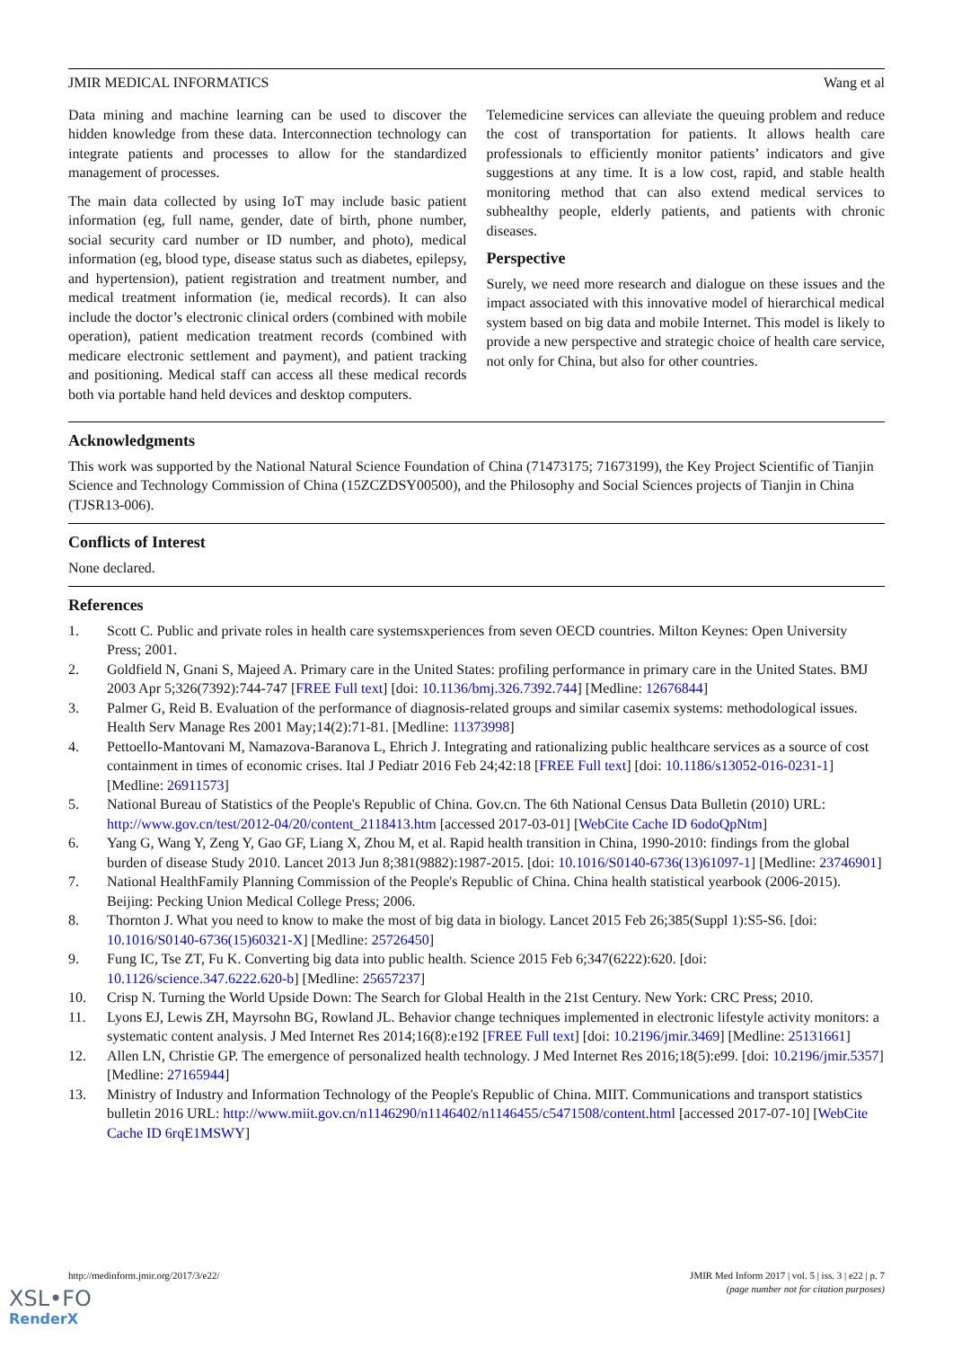JMIR MEDICAL INFORMATICS Wang et al
Data mining and machine learning can be used to discover the hidden knowledge from these data. Interconnection technology can integrate patients and processes to allow for the standardized management of processes.
The main data collected by using IoT may include basic patient information (eg, full name, gender, date of birth, phone number, social security card number or ID number, and photo), medical information (eg, blood type, disease status such as diabetes, epilepsy, and hypertension), patient registration and treatment number, and medical treatment information (ie, medical records). It can also include the doctor’s electronic clinical orders (combined with mobile operation), patient medication treatment records (combined with medicare electronic settlement and payment), and patient tracking and positioning. Medical staff can access all these medical records both via portable hand held devices and desktop computers.
Telemedicine services can alleviate the queuing problem and reduce the cost of transportation for patients. It allows health care professionals to efficiently monitor patients’ indicators and give suggestions at any time. It is a low cost, rapid, and stable health monitoring method that can also extend medical services to subhealthy people, elderly patients, and patients with chronic diseases.
Perspective
Surely, we need more research and dialogue on these issues and the impact associated with this innovative model of hierarchical medical system based on big data and mobile Internet. This model is likely to provide a new perspective and strategic choice of health care service, not only for China, but also for other countries.
Acknowledgments
This work was supported by the National Natural Science Foundation of China (71473175; 71673199), the Key Project Scientific of Tianjin Science and Technology Commission of China (15ZCZDSY00500), and the Philosophy and Social Sciences projects of Tianjin in China (TJSR13-006).
Conflicts of Interest
None declared.
References
1. Scott C. Public and private roles in health care systemsxperiences from seven OECD countries. Milton Keynes: Open University Press; 2001.
2. Goldfield N, Gnani S, Majeed A. Primary care in the United States: profiling performance in primary care in the United States. BMJ 2003 Apr 5;326(7392):744-747 [FREE Full text] [doi: 10.1136/bmj.326.7392.744] [Medline: 12676844]
3. Palmer G, Reid B. Evaluation of the performance of diagnosis-related groups and similar casemix systems: methodological issues. Health Serv Manage Res 2001 May;14(2):71-81. [Medline: 11373998]
4. Pettoello-Mantovani M, Namazova-Baranova L, Ehrich J. Integrating and rationalizing public healthcare services as a source of cost containment in times of economic crises. Ital J Pediatr 2016 Feb 24;42:18 [FREE Full text] [doi: 10.1186/s13052-016-0231-1] [Medline: 26911573]
5. National Bureau of Statistics of the People's Republic of China. Gov.cn. The 6th National Census Data Bulletin (2010) URL: http://www.gov.cn/test/2012-04/20/content_2118413.htm [accessed 2017-03-01] [WebCite Cache ID 6odoQpNtm]
6. Yang G, Wang Y, Zeng Y, Gao GF, Liang X, Zhou M, et al. Rapid health transition in China, 1990-2010: findings from the global burden of disease Study 2010. Lancet 2013 Jun 8;381(9882):1987-2015. [doi: 10.1016/S0140-6736(13)61097-1] [Medline: 23746901]
7. National HealthFamily Planning Commission of the People's Republic of China. China health statistical yearbook (2006-2015). Beijing: Pecking Union Medical College Press; 2006.
8. Thornton J. What you need to know to make the most of big data in biology. Lancet 2015 Feb 26;385(Suppl 1):S5-S6. [doi: 10.1016/S0140-6736(15)60321-X] [Medline: 25726450]
9. Fung IC, Tse ZT, Fu K. Converting big data into public health. Science 2015 Feb 6;347(6222):620. [doi: 10.1126/science.347.6222.620-b] [Medline: 25657237]
10. Crisp N. Turning the World Upside Down: The Search for Global Health in the 21st Century. New York: CRC Press; 2010.
11. Lyons EJ, Lewis ZH, Mayrsohn BG, Rowland JL. Behavior change techniques implemented in electronic lifestyle activity monitors: a systematic content analysis. J Med Internet Res 2014;16(8):e192 [FREE Full text] [doi: 10.2196/jmir.3469] [Medline: 25131661]
12. Allen LN, Christie GP. The emergence of personalized health technology. J Med Internet Res 2016;18(5):e99. [doi: 10.2196/jmir.5357] [Medline: 27165944]
13. Ministry of Industry and Information Technology of the People's Republic of China. MIIT. Communications and transport statistics bulletin 2016 URL: http://www.miit.gov.cn/n1146290/n1146402/n1146455/c5471508/content.html [accessed 2017-07-10] [WebCite Cache ID 6rqE1MSWY]
http://medinform.jmir.org/2017/3/e22/ JMIR Med Inform 2017 | vol. 5 | iss. 3 | e22 | p. 7
(page number not for citation purposes)
XSL•FO
RenderX